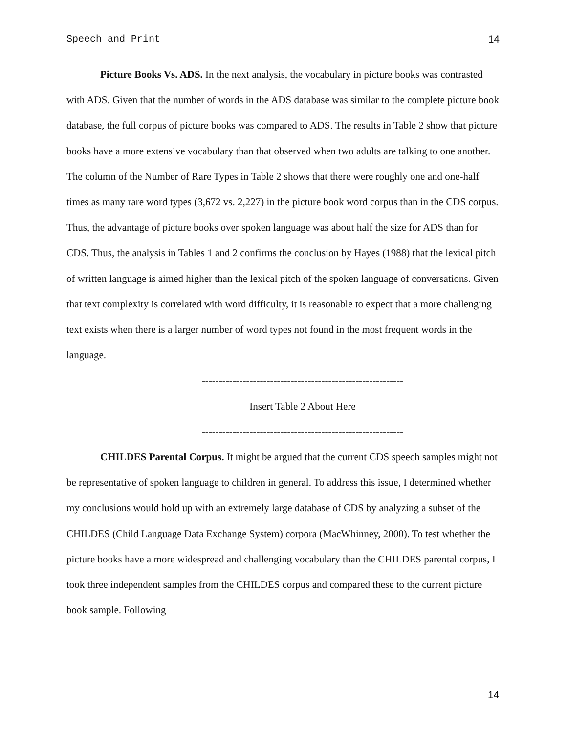Speech and Print 14
Picture Books Vs. ADS. In the next analysis, the vocabulary in picture books was contrasted with ADS. Given that the number of words in the ADS database was similar to the complete picture book database, the full corpus of picture books was compared to ADS. The results in Table 2 show that picture books have a more extensive vocabulary than that observed when two adults are talking to one another. The column of the Number of Rare Types in Table 2 shows that there were roughly one and one-half times as many rare word types (3,672 vs. 2,227) in the picture book word corpus than in the CDS corpus. Thus, the advantage of picture books over spoken language was about half the size for ADS than for CDS. Thus, the analysis in Tables 1 and 2 confirms the conclusion by Hayes (1988) that the lexical pitch of written language is aimed higher than the lexical pitch of the spoken language of conversations. Given that text complexity is correlated with word difficulty, it is reasonable to expect that a more challenging text exists when there is a larger number of word types not found in the most frequent words in the language.
-----------------------------------------------------------
Insert Table 2 About Here
-----------------------------------------------------------
CHILDES Parental Corpus. It might be argued that the current CDS speech samples might not be representative of spoken language to children in general. To address this issue, I determined whether my conclusions would hold up with an extremely large database of CDS by analyzing a subset of the CHILDES (Child Language Data Exchange System) corpora (MacWhinney, 2000). To test whether the picture books have a more widespread and challenging vocabulary than the CHILDES parental corpus, I took three independent samples from the CHILDES corpus and compared these to the current picture book sample. Following
14